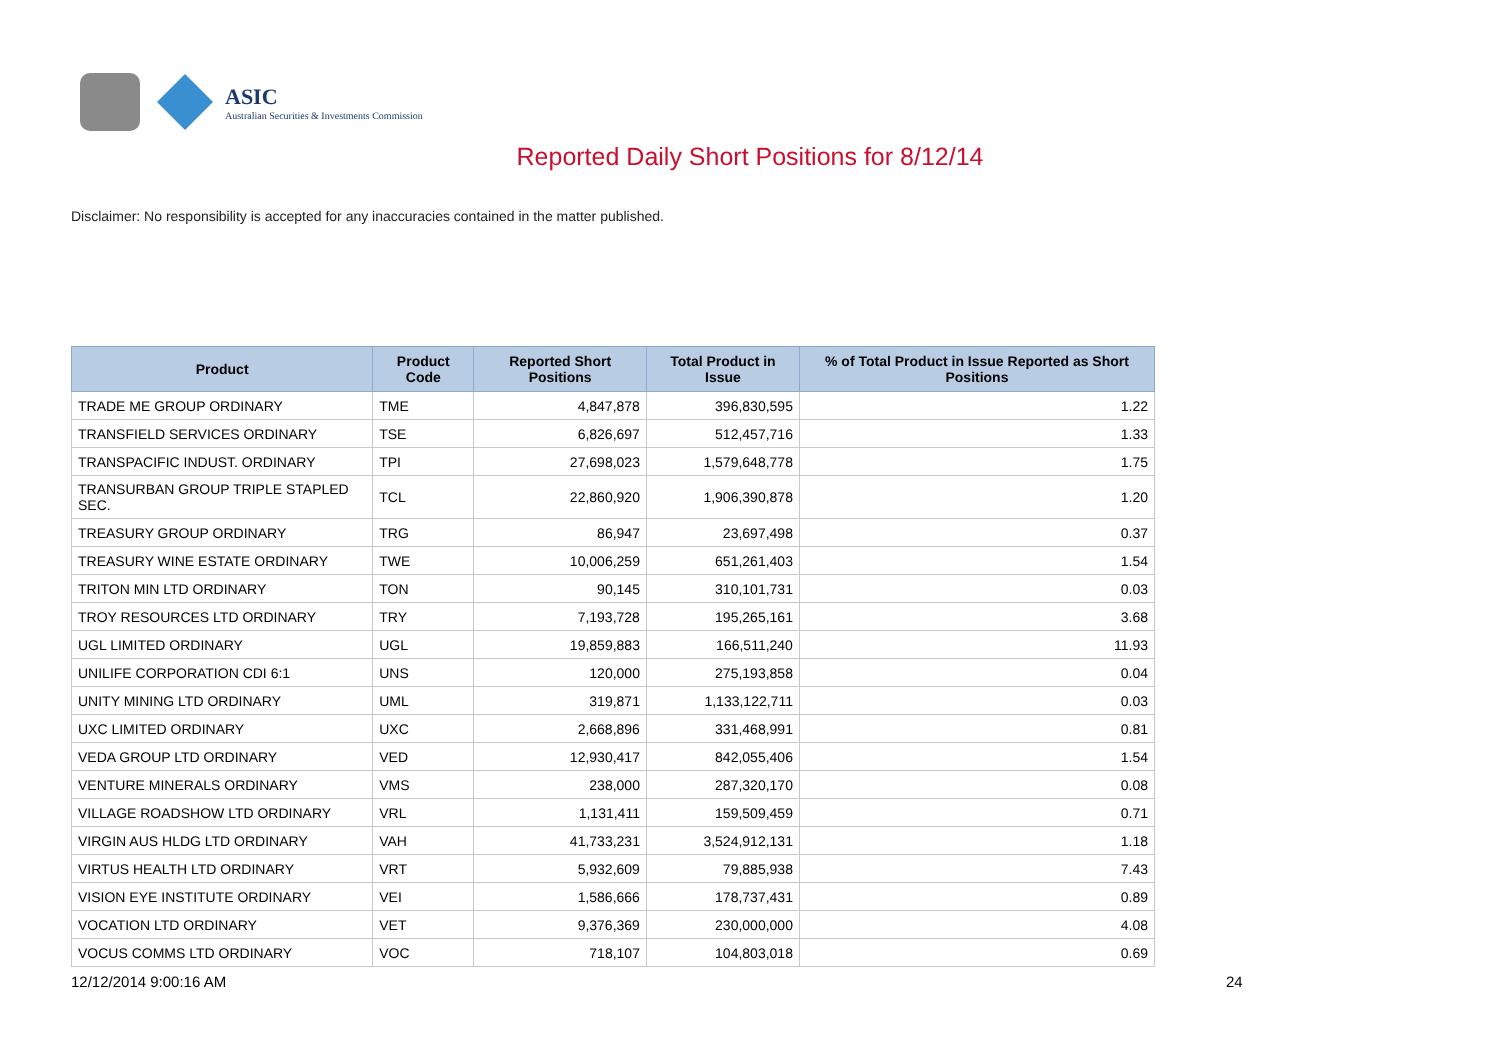ASIC
Australian Securities & Investments Commission
Reported Daily Short Positions for 8/12/14
Disclaimer: No responsibility is accepted for any inaccuracies contained in the matter published.
| Product | Product Code | Reported Short Positions | Total Product in Issue | % of Total Product in Issue Reported as Short Positions |
| --- | --- | --- | --- | --- |
| TRADE ME GROUP ORDINARY | TME | 4,847,878 | 396,830,595 | 1.22 |
| TRANSFIELD SERVICES ORDINARY | TSE | 6,826,697 | 512,457,716 | 1.33 |
| TRANSPACIFIC INDUST. ORDINARY | TPI | 27,698,023 | 1,579,648,778 | 1.75 |
| TRANSURBAN GROUP TRIPLE STAPLED SEC. | TCL | 22,860,920 | 1,906,390,878 | 1.20 |
| TREASURY GROUP ORDINARY | TRG | 86,947 | 23,697,498 | 0.37 |
| TREASURY WINE ESTATE ORDINARY | TWE | 10,006,259 | 651,261,403 | 1.54 |
| TRITON MIN LTD ORDINARY | TON | 90,145 | 310,101,731 | 0.03 |
| TROY RESOURCES LTD ORDINARY | TRY | 7,193,728 | 195,265,161 | 3.68 |
| UGL LIMITED ORDINARY | UGL | 19,859,883 | 166,511,240 | 11.93 |
| UNILIFE CORPORATION CDI 6:1 | UNS | 120,000 | 275,193,858 | 0.04 |
| UNITY MINING LTD ORDINARY | UML | 319,871 | 1,133,122,711 | 0.03 |
| UXC LIMITED ORDINARY | UXC | 2,668,896 | 331,468,991 | 0.81 |
| VEDA GROUP LTD ORDINARY | VED | 12,930,417 | 842,055,406 | 1.54 |
| VENTURE MINERALS ORDINARY | VMS | 238,000 | 287,320,170 | 0.08 |
| VILLAGE ROADSHOW LTD ORDINARY | VRL | 1,131,411 | 159,509,459 | 0.71 |
| VIRGIN AUS HLDG LTD ORDINARY | VAH | 41,733,231 | 3,524,912,131 | 1.18 |
| VIRTUS HEALTH LTD ORDINARY | VRT | 5,932,609 | 79,885,938 | 7.43 |
| VISION EYE INSTITUTE ORDINARY | VEI | 1,586,666 | 178,737,431 | 0.89 |
| VOCATION LTD ORDINARY | VET | 9,376,369 | 230,000,000 | 4.08 |
| VOCUS COMMS LTD ORDINARY | VOC | 718,107 | 104,803,018 | 0.69 |
12/12/2014 9:00:16 AM 24